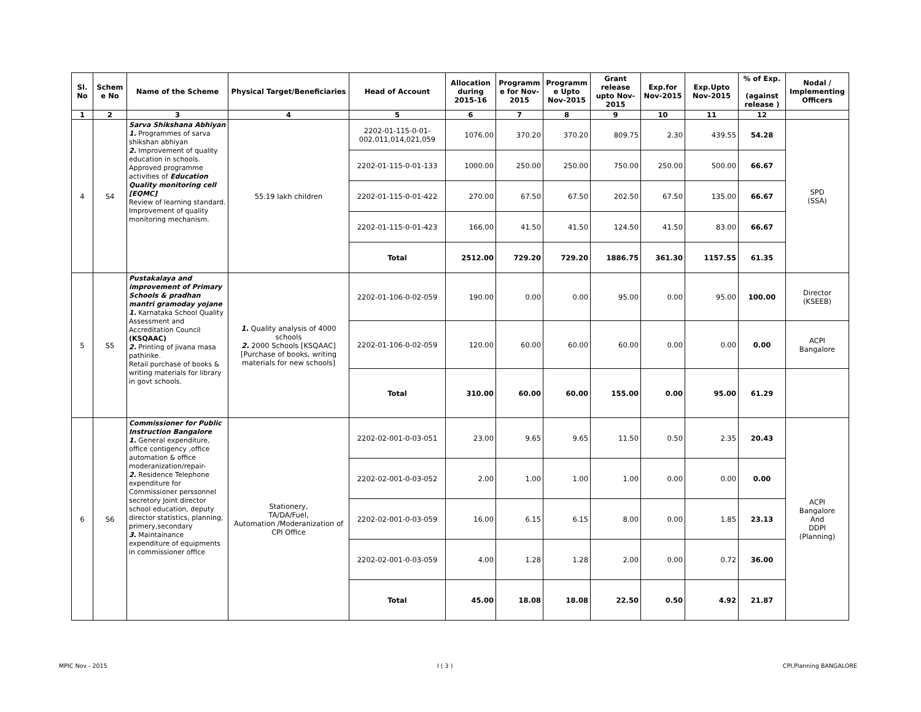| Sl. No | Schem e No | Name of the Scheme | Physical Target/Beneficiaries | Head of Account | Allocation during 2015-16 | Programm e for Nov-2015 | Programm e Upto Nov-2015 | Grant release upto Nov-2015 | Exp.for Nov-2015 | Exp.Upto Nov-2015 | % of Exp. (against release ) | Nodal / Implementing Officers |
| --- | --- | --- | --- | --- | --- | --- | --- | --- | --- | --- | --- | --- |
| 1 | 2 | 3 | 4 | 5 | 6 | 7 | 8 | 9 | 10 | 11 | 12 | |
| 4 | S4 | Sarva Shikshana Abhiyan 1. Programmes of sarva shikshan abhiyan 2. Improvement of quality education in schools. Approved programme activities of Education Quality monitoring cell [EQMC] Review of learning standard. Improvement of quality monitoring mechanism. | 55.19 lakh children | 2202-01-115-0-01-002,011,014,021,059 | 1076.00 | 370.20 | 370.20 | 809.75 | 2.30 | 439.55 | 54.28 | SPD (SSA) |
| | | | | 2202-01-115-0-01-133 | 1000.00 | 250.00 | 250.00 | 750.00 | 250.00 | 500.00 | 66.67 | |
| | | | | 2202-01-115-0-01-422 | 270.00 | 67.50 | 67.50 | 202.50 | 67.50 | 135.00 | 66.67 | |
| | | | | 2202-01-115-0-01-423 | 166.00 | 41.50 | 41.50 | 124.50 | 41.50 | 83.00 | 66.67 | |
| | | | | Total | 2512.00 | 729.20 | 729.20 | 1886.75 | 361.30 | 1157.55 | 61.35 | |
| 5 | S5 | Pustakalaya and improvement of Primary Schools & pradhan mantri gramoday yojane 1. Karnataka School Quality Assessment and Accreditation Council (KSQAAC) 2. Printing of jivana masa pathirike. Retail purchase of books & writing materials for library in govt schools. | 1. Quality analysis of 4000 schools 2. 2000 Schools [KSQAAC] [Purchase of books, writing materials for new schools] | 2202-01-106-0-02-059 | 190.00 | 0.00 | 0.00 | 95.00 | 0.00 | 95.00 | 100.00 | Director (KSEEB) |
| | | | | 2202-01-106-0-02-059 | 120.00 | 60.00 | 60.00 | 60.00 | 0.00 | 0.00 | 0.00 | ACPI Bangalore |
| | | | | Total | 310.00 | 60.00 | 60.00 | 155.00 | 0.00 | 95.00 | 61.29 | |
| 6 | S6 | Commissioner for Public Instruction Bangalore 1. General expenditure, office contigency ,office automation & office moderanization/repair- 2. Residence Telephone expenditure for Commissioner perssonnel secretory Joint director school education, deputy director statistics, planning, primery,secondary 3. Maintainance expenditure of equipments in commissioner office | Stationery, TA/DA/Fuel, Automation /Moderanization of CPI Office | 2202-02-001-0-03-051 | 23.00 | 9.65 | 9.65 | 11.50 | 0.50 | 2.35 | 20.43 | ACPI Bangalore And DDPI (Planning) |
| | | | | 2202-02-001-0-03-052 | 2.00 | 1.00 | 1.00 | 1.00 | 0.00 | 0.00 | 0.00 | |
| | | | | 2202-02-001-0-03-059 | 16.00 | 6.15 | 6.15 | 8.00 | 0.00 | 1.85 | 23.13 | |
| | | | | 2202-02-001-0-03-059 | 4.00 | 1.28 | 1.28 | 2.00 | 0.00 | 0.72 | 36.00 | |
| | | | | Total | 45.00 | 18.08 | 18.08 | 22.50 | 0.50 | 4.92 | 21.87 | |
MPIC Nov - 2015 I ( 3 ) CPI,Planning BANGALORE